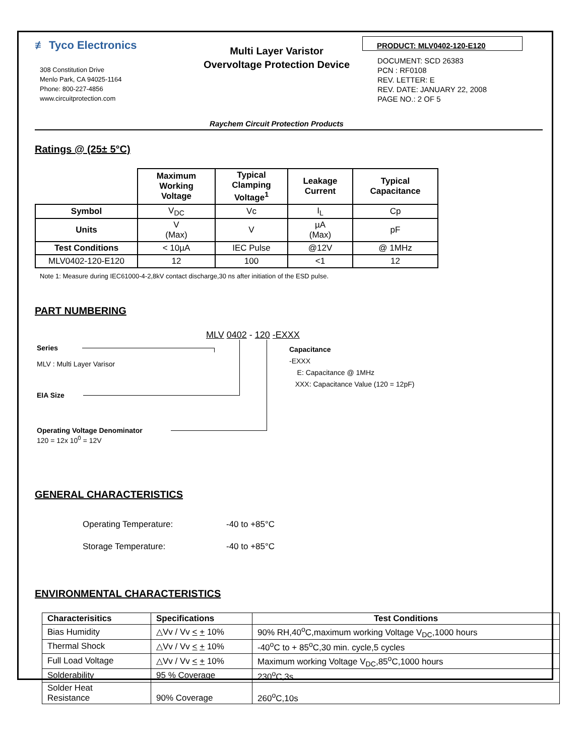≢ Tyco Electronics
308 Constitution Drive
Menlo Park, CA 94025-1164
Phone: 800-227-4856
www.circuitprotection.com
Multi Layer Varistor
Overvoltage Protection Device
Raychem Circuit Protection Products
PRODUCT: MLV0402-120-E120
DOCUMENT: SCD 26383
PCN : RF0108
REV. LETTER: E
REV. DATE: JANUARY 22, 2008
PAGE NO.: 2 OF 5
Ratings @ (25± 5°C)
| | Maximum Working Voltage | Typical Clamping Voltage<sup>1</sup> | Leakage Current | Typical Capacitance |
| --- | --- | --- | --- | --- |
| Symbol | V<sub>DC</sub> | Vc | I<sub>L</sub> | Cp |
| Units | V (Max) | V | µA (Max) | pF |
| Test Conditions | < 10µA | IEC Pulse | @12V | @ 1MHz |
| MLV0402-120-E120 | 12 | 100 | <1 | 12 |
Note 1: Measure during IEC61000-4-2,8kV contact discharge,30 ns after initiation of the ESD pulse.
PART NUMBERING
MLV 0402 - 120 -EXXX
Series
MLV : Multi Layer Varisor
Capacitance
-EXXX
E: Capacitance @ 1MHz
XXX: Capacitance Value (120 = 12pF)
EIA Size
Operating Voltage Denominator
120 = 12x 10<sup>0</sup> = 12V
GENERAL CHARACTERISTICS
Operating Temperature: -40 to +85°C
Storage Temperature: -40 to +85°C
ENVIRONMENTAL CHARACTERISTICS
| Characterisitics | Specifications | Test Conditions |
| Bias Humidity | △Vv / Vv < + 10% | 90% RH,40<sup>o</sup>C,maximum working Voltage V<sub>DC</sub>,1000 hours |
| Thermal Shock | △Vv / Vv < + 10% | -40<sup>o</sup>C to + 85<sup>o</sup>C,30 min. cycle,5 cycles |
| Full Load Voltage | △Vv / Vv < + 10% | Maximum working Voltage V<sub>DC</sub>,85<sup>o</sup>C,1000 hours |
| Solderability | 95 % Coverage | 230<sup>o</sup>C,3s |
| Solder Heat Resistance | 90% Coverage | 260<sup>o</sup>C,10s |